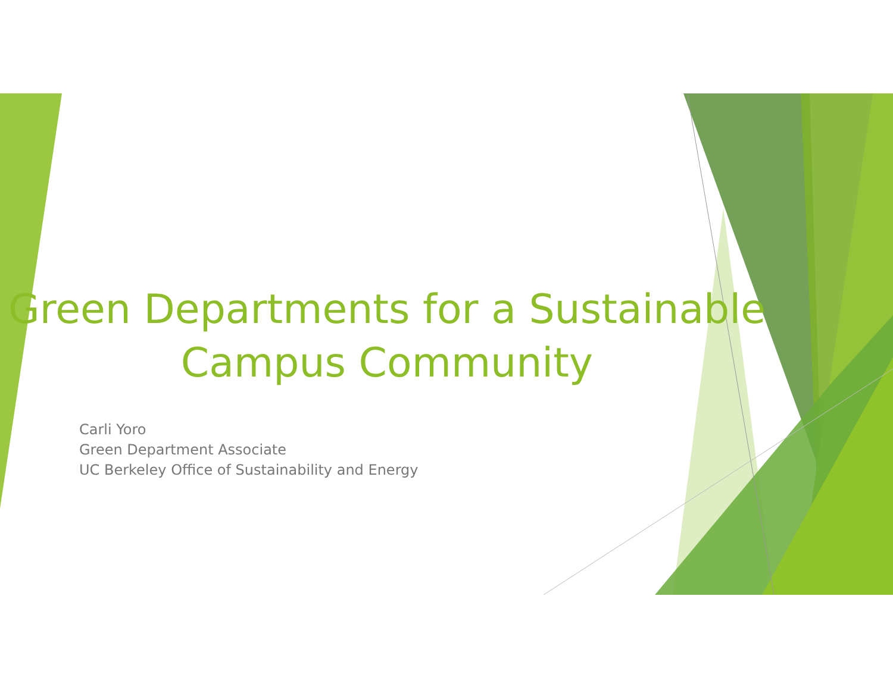Green Departments for a Sustainable Campus Community
Carli Yoro
Green Department Associate
UC Berkeley Office of Sustainability and Energy